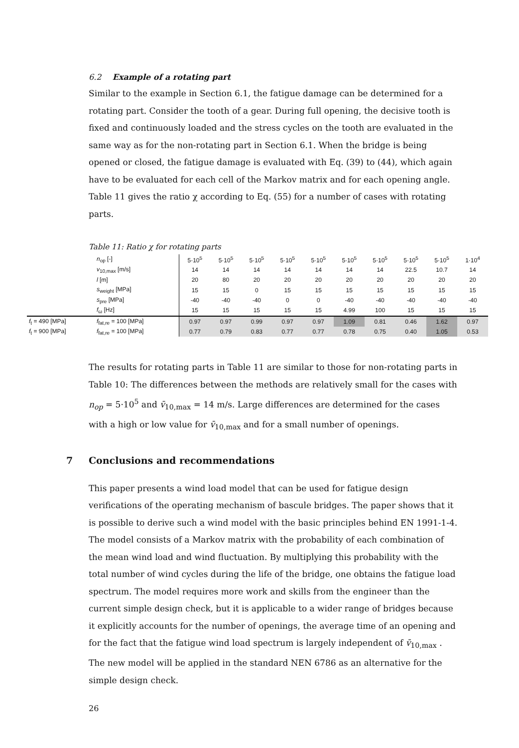6.2 Example of a rotating part
Similar to the example in Section 6.1, the fatigue damage can be determined for a rotating part. Consider the tooth of a gear. During full opening, the decisive tooth is fixed and continuously loaded and the stress cycles on the tooth are evaluated in the same way as for the non-rotating part in Section 6.1. When the bridge is being opened or closed, the fatigue damage is evaluated with Eq. (39) to (44), which again have to be evaluated for each cell of the Markov matrix and for each opening angle. Table 11 gives the ratio χ according to Eq. (55) for a number of cases with rotating parts.
Table 11: Ratio χ for rotating parts
| | n<sub>op</sub> [-] | 5·10<sup>5</sup> | 5·10<sup>5</sup> | 5·10<sup>5</sup> | 5·10<sup>5</sup> | 5·10<sup>5</sup> | 5·10<sup>5</sup> | 5·10<sup>5</sup> | 5·10<sup>5</sup> | 5·10<sup>5</sup> | 1·10<sup>4</sup> |
| | v<sub>10,max</sub> [m/s] | 14 | 14 | 14 | 14 | 14 | 14 | 14 | 22.5 | 10.7 | 14 |
| | l [m] | 20 | 80 | 20 | 20 | 20 | 20 | 20 | 20 | 20 | 20 |
| | s<sub>weight</sub> [MPa] | 15 | 15 | 0 | 15 | 15 | 15 | 15 | 15 | 15 | 15 |
| | s<sub>pre</sub> [MPa] | -40 | -40 | -40 | 0 | 0 | -40 | -40 | -40 | -40 | -40 |
| | f<sub>ω</sub> [Hz] | 15 | 15 | 15 | 15 | 15 | 4.99 | 100 | 15 | 15 | 15 |
| f<sub>t</sub> = 490 [MPa] | f<sub>fat,re</sub> = 100 [MPa] | 0.97 | 0.97 | 0.99 | 0.97 | 0.97 | 1.09 | 0.81 | 0.46 | 1.62 | 0.97 |
| f<sub>t</sub> = 900 [MPa] | f<sub>fat,re</sub> = 100 [MPa] | 0.77 | 0.79 | 0.83 | 0.77 | 0.77 | 0.78 | 0.75 | 0.40 | 1.05 | 0.53 |
The results for rotating parts in Table 11 are similar to those for non-rotating parts in Table 10: The differences between the methods are relatively small for the cases with n<sub>op</sub> = 5·10<sup>5</sup> and v̄<sub>10,max</sub> = 14 m/s. Large differences are determined for the cases with a high or low value for v̄<sub>10,max</sub> and for a small number of openings.
7 Conclusions and recommendations
This paper presents a wind load model that can be used for fatigue design verifications of the operating mechanism of bascule bridges. The paper shows that it is possible to derive such a wind model with the basic principles behind EN 1991-1-4. The model consists of a Markov matrix with the probability of each combination of the mean wind load and wind fluctuation. By multiplying this probability with the total number of wind cycles during the life of the bridge, one obtains the fatigue load spectrum. The model requires more work and skills from the engineer than the current simple design check, but it is applicable to a wider range of bridges because it explicitly accounts for the number of openings, the average time of an opening and for the fact that the fatigue wind load spectrum is largely independent of v̄<sub>10,max</sub> . The new model will be applied in the standard NEN 6786 as an alternative for the simple design check.
26